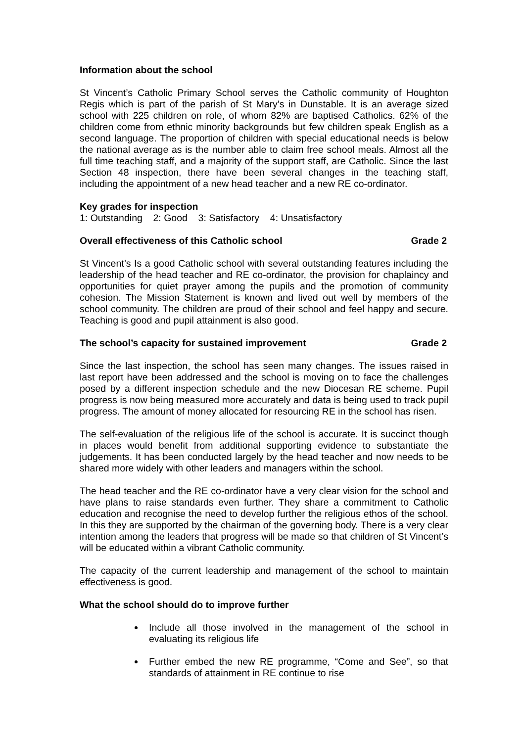Information about the school
St Vincent’s Catholic Primary School serves the Catholic community of Houghton Regis which is part of the parish of St Mary’s in Dunstable. It is an average sized school with 225 children on role, of whom 82% are baptised Catholics. 62% of the children come from ethnic minority backgrounds but few children speak English as a second language. The proportion of children with special educational needs is below the national average as is the number able to claim free school meals. Almost all the full time teaching staff, and a majority of the support staff, are Catholic. Since the last Section 48 inspection, there have been several changes in the teaching staff, including the appointment of a new head teacher and a new RE co-ordinator.
Key grades for inspection
1: Outstanding 2: Good 3: Satisfactory 4: Unsatisfactory
Overall effectiveness of this Catholic school Grade 2
St Vincent’s Is a good Catholic school with several outstanding features including the leadership of the head teacher and RE co-ordinator, the provision for chaplaincy and opportunities for quiet prayer among the pupils and the promotion of community cohesion. The Mission Statement is known and lived out well by members of the school community. The children are proud of their school and feel happy and secure. Teaching is good and pupil attainment is also good.
The school’s capacity for sustained improvement Grade 2
Since the last inspection, the school has seen many changes. The issues raised in last report have been addressed and the school is moving on to face the challenges posed by a different inspection schedule and the new Diocesan RE scheme. Pupil progress is now being measured more accurately and data is being used to track pupil progress. The amount of money allocated for resourcing RE in the school has risen.
The self-evaluation of the religious life of the school is accurate. It is succinct though in places would benefit from additional supporting evidence to substantiate the judgements. It has been conducted largely by the head teacher and now needs to be shared more widely with other leaders and managers within the school.
The head teacher and the RE co-ordinator have a very clear vision for the school and have plans to raise standards even further. They share a commitment to Catholic education and recognise the need to develop further the religious ethos of the school. In this they are supported by the chairman of the governing body. There is a very clear intention among the leaders that progress will be made so that children of St Vincent’s will be educated within a vibrant Catholic community.
The capacity of the current leadership and management of the school to maintain effectiveness is good.
What the school should do to improve further
Include all those involved in the management of the school in evaluating its religious life
Further embed the new RE programme, “Come and See”, so that standards of attainment in RE continue to rise